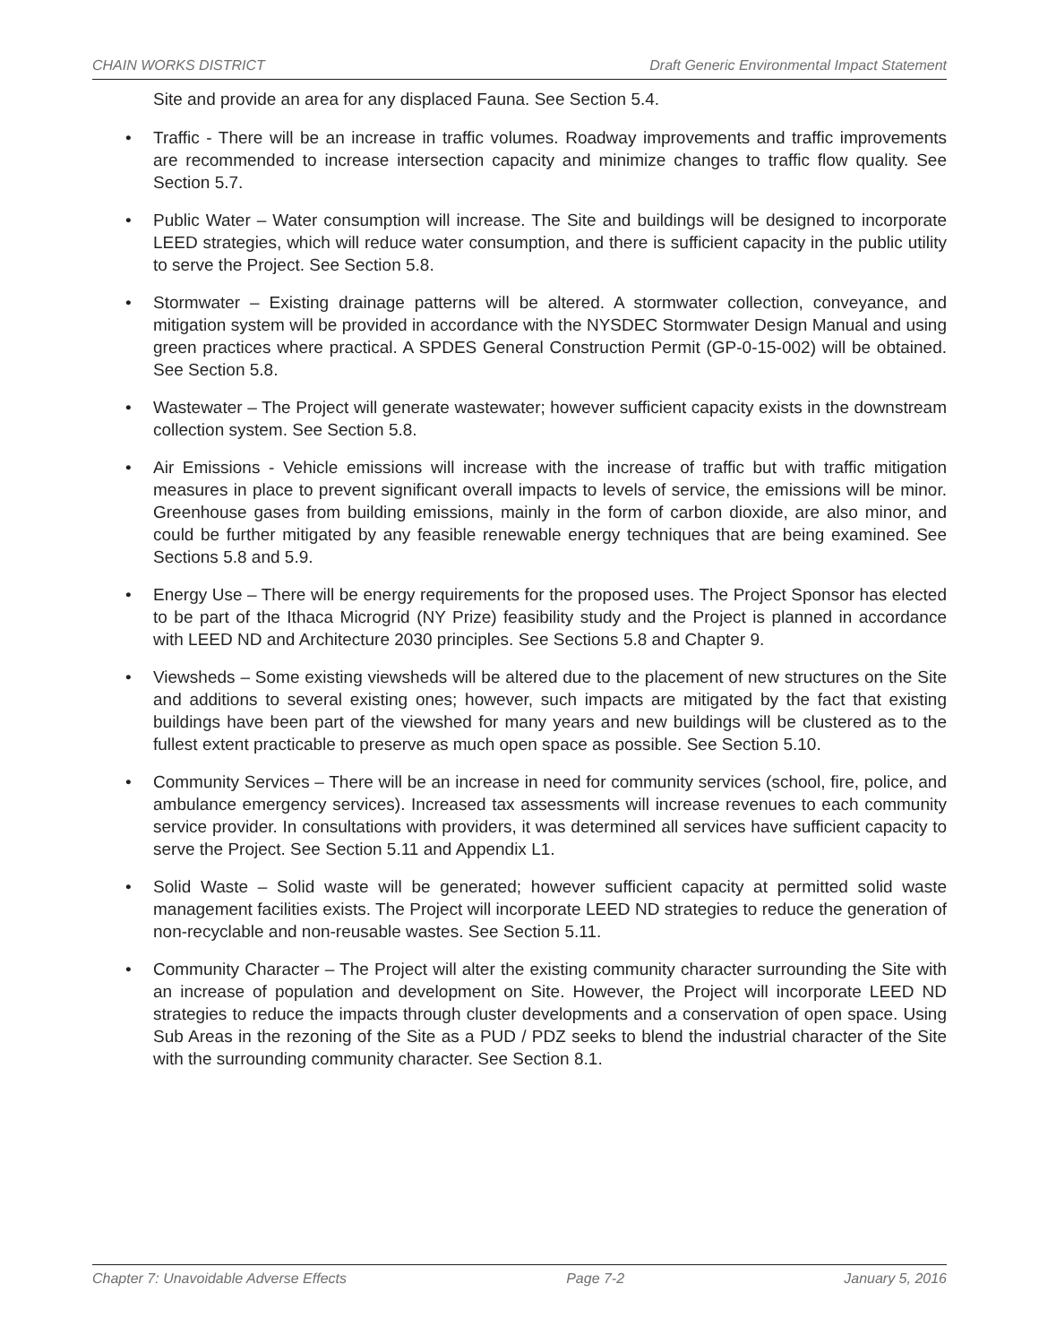CHAIN WORKS DISTRICT Draft Generic Environmental Impact Statement
Site and provide an area for any displaced Fauna. See Section 5.4.
• Traffic - There will be an increase in traffic volumes. Roadway improvements and traffic improvements are recommended to increase intersection capacity and minimize changes to traffic flow quality. See Section 5.7.
• Public Water – Water consumption will increase. The Site and buildings will be designed to incorporate LEED strategies, which will reduce water consumption, and there is sufficient capacity in the public utility to serve the Project. See Section 5.8.
• Stormwater – Existing drainage patterns will be altered. A stormwater collection, conveyance, and mitigation system will be provided in accordance with the NYSDEC Stormwater Design Manual and using green practices where practical. A SPDES General Construction Permit (GP-0-15-002) will be obtained. See Section 5.8.
• Wastewater – The Project will generate wastewater; however sufficient capacity exists in the downstream collection system. See Section 5.8.
• Air Emissions - Vehicle emissions will increase with the increase of traffic but with traffic mitigation measures in place to prevent significant overall impacts to levels of service, the emissions will be minor. Greenhouse gases from building emissions, mainly in the form of carbon dioxide, are also minor, and could be further mitigated by any feasible renewable energy techniques that are being examined. See Sections 5.8 and 5.9.
• Energy Use – There will be energy requirements for the proposed uses. The Project Sponsor has elected to be part of the Ithaca Microgrid (NY Prize) feasibility study and the Project is planned in accordance with LEED ND and Architecture 2030 principles. See Sections 5.8 and Chapter 9.
• Viewsheds – Some existing viewsheds will be altered due to the placement of new structures on the Site and additions to several existing ones; however, such impacts are mitigated by the fact that existing buildings have been part of the viewshed for many years and new buildings will be clustered as to the fullest extent practicable to preserve as much open space as possible. See Section 5.10.
• Community Services – There will be an increase in need for community services (school, fire, police, and ambulance emergency services). Increased tax assessments will increase revenues to each community service provider. In consultations with providers, it was determined all services have sufficient capacity to serve the Project. See Section 5.11 and Appendix L1.
• Solid Waste – Solid waste will be generated; however sufficient capacity at permitted solid waste management facilities exists. The Project will incorporate LEED ND strategies to reduce the generation of non-recyclable and non-reusable wastes. See Section 5.11.
• Community Character – The Project will alter the existing community character surrounding the Site with an increase of population and development on Site. However, the Project will incorporate LEED ND strategies to reduce the impacts through cluster developments and a conservation of open space. Using Sub Areas in the rezoning of the Site as a PUD / PDZ seeks to blend the industrial character of the Site with the surrounding community character. See Section 8.1.
Chapter 7: Unavoidable Adverse Effects Page 7-2 January 5, 2016